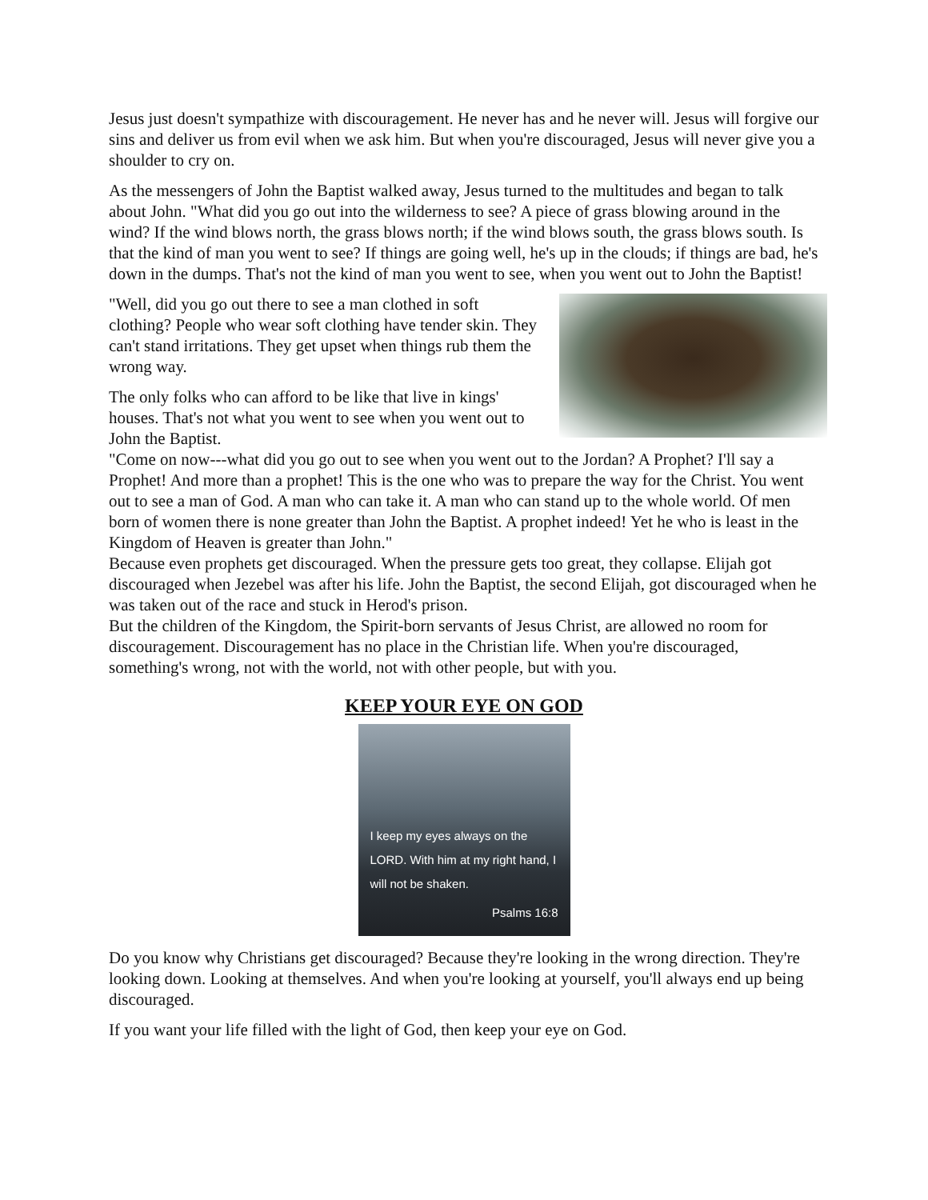Jesus just doesn't sympathize with discouragement. He never has and he never will. Jesus will forgive our sins and deliver us from evil when we ask him. But when you're discouraged, Jesus will never give you a shoulder to cry on.
As the messengers of John the Baptist walked away, Jesus turned to the multitudes and began to talk about John. "What did you go out into the wilderness to see? A piece of grass blowing around in the wind? If the wind blows north, the grass blows north; if the wind blows south, the grass blows south. Is that the kind of man you went to see? If things are going well, he's up in the clouds; if things are bad, he's down in the dumps. That's not the kind of man you went to see, when you went out to John the Baptist!
"Well, did you go out there to see a man clothed in soft clothing? People who wear soft clothing have tender skin. They can't stand irritations. They get upset when things rub them the wrong way.
The only folks who can afford to be like that live in kings' houses. That's not what you went to see when you went out to John the Baptist.
"Come on now---what did you go out to see when you went out to the Jordan? A Prophet? I'll say a Prophet! And more than a prophet! This is the one who was to prepare the way for the Christ. You went out to see a man of God. A man who can take it. A man who can stand up to the whole world. Of men born of women there is none greater than John the Baptist. A prophet indeed! Yet he who is least in the Kingdom of Heaven is greater than John."
Because even prophets get discouraged. When the pressure gets too great, they collapse. Elijah got discouraged when Jezebel was after his life. John the Baptist, the second Elijah, got discouraged when he was taken out of the race and stuck in Herod's prison.
But the children of the Kingdom, the Spirit-born servants of Jesus Christ, are allowed no room for discouragement. Discouragement has no place in the Christian life. When you're discouraged, something's wrong, not with the world, not with other people, but with you.
KEEP YOUR EYE ON GOD
I keep my eyes always on the LORD. With him at my right hand, I will not be shaken.
Psalms 16:8
Do you know why Christians get discouraged? Because they're looking in the wrong direction. They're looking down. Looking at themselves. And when you're looking at yourself, you'll always end up being discouraged.
If you want your life filled with the light of God, then keep your eye on God.